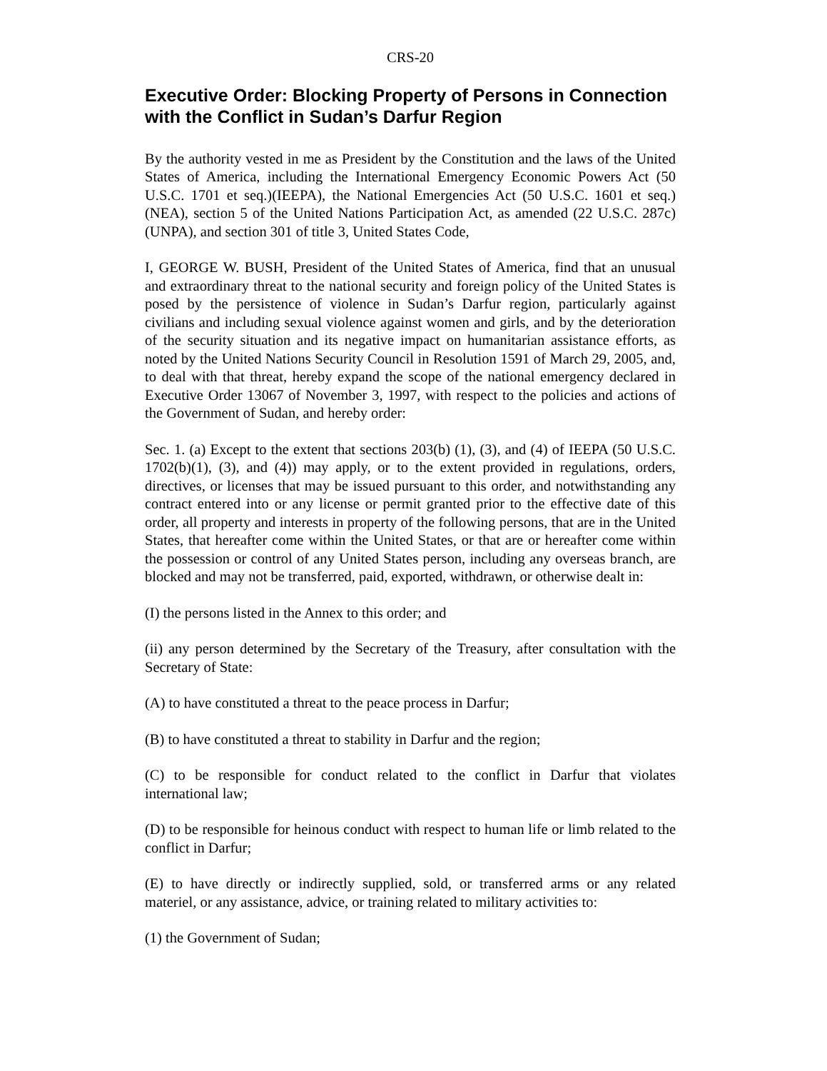CRS-20
Executive Order: Blocking Property of Persons in Connection with the Conflict in Sudan’s Darfur Region
By the authority vested in me as President by the Constitution and the laws of the United States of America, including the International Emergency Economic Powers Act (50 U.S.C. 1701 et seq.)(IEEPA), the National Emergencies Act (50 U.S.C. 1601 et seq.)(NEA), section 5 of the United Nations Participation Act, as amended (22 U.S.C. 287c)(UNPA), and section 301 of title 3, United States Code,
I, GEORGE W. BUSH, President of the United States of America, find that an unusual and extraordinary threat to the national security and foreign policy of the United States is posed by the persistence of violence in Sudan’s Darfur region, particularly against civilians and including sexual violence against women and girls, and by the deterioration of the security situation and its negative impact on humanitarian assistance efforts, as noted by the United Nations Security Council in Resolution 1591 of March 29, 2005, and, to deal with that threat, hereby expand the scope of the national emergency declared in Executive Order 13067 of November 3, 1997, with respect to the policies and actions of the Government of Sudan, and hereby order:
Sec. 1. (a) Except to the extent that sections 203(b) (1), (3), and (4) of IEEPA (50 U.S.C. 1702(b)(1), (3), and (4)) may apply, or to the extent provided in regulations, orders, directives, or licenses that may be issued pursuant to this order, and notwithstanding any contract entered into or any license or permit granted prior to the effective date of this order, all property and interests in property of the following persons, that are in the United States, that hereafter come within the United States, or that are or hereafter come within the possession or control of any United States person, including any overseas branch, are blocked and may not be transferred, paid, exported, withdrawn, or otherwise dealt in:
(I) the persons listed in the Annex to this order; and
(ii) any person determined by the Secretary of the Treasury, after consultation with the Secretary of State:
(A) to have constituted a threat to the peace process in Darfur;
(B) to have constituted a threat to stability in Darfur and the region;
(C) to be responsible for conduct related to the conflict in Darfur that violates international law;
(D) to be responsible for heinous conduct with respect to human life or limb related to the conflict in Darfur;
(E) to have directly or indirectly supplied, sold, or transferred arms or any related materiel, or any assistance, advice, or training related to military activities to:
(1) the Government of Sudan;